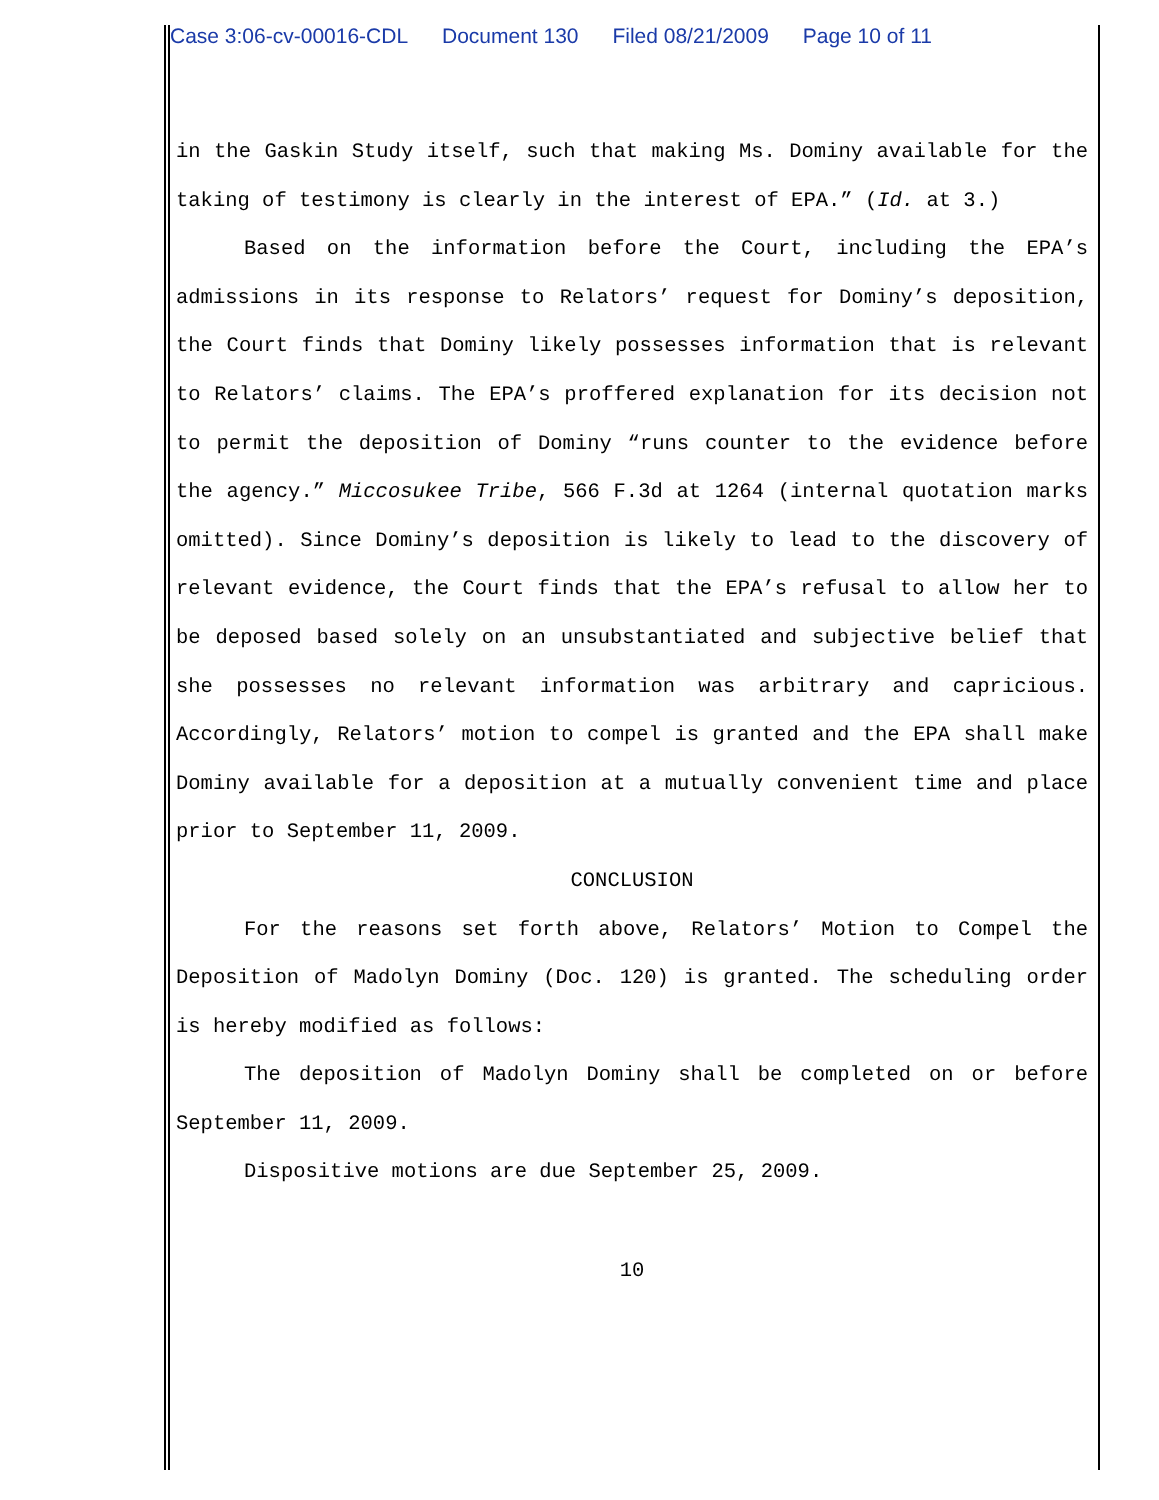Case 3:06-cv-00016-CDL Document 130 Filed 08/21/2009 Page 10 of 11
in the Gaskin Study itself, such that making Ms. Dominy available for the taking of testimony is clearly in the interest of EPA.” (Id. at 3.)
Based on the information before the Court, including the EPA’s admissions in its response to Relators’ request for Dominy’s deposition, the Court finds that Dominy likely possesses information that is relevant to Relators’ claims. The EPA’s proffered explanation for its decision not to permit the deposition of Dominy “runs counter to the evidence before the agency.” Miccosukee Tribe, 566 F.3d at 1264 (internal quotation marks omitted). Since Dominy’s deposition is likely to lead to the discovery of relevant evidence, the Court finds that the EPA’s refusal to allow her to be deposed based solely on an unsubstantiated and subjective belief that she possesses no relevant information was arbitrary and capricious. Accordingly, Relators’ motion to compel is granted and the EPA shall make Dominy available for a deposition at a mutually convenient time and place prior to September 11, 2009.
CONCLUSION
For the reasons set forth above, Relators’ Motion to Compel the Deposition of Madolyn Dominy (Doc. 120) is granted. The scheduling order is hereby modified as follows:
The deposition of Madolyn Dominy shall be completed on or before September 11, 2009.
Dispositive motions are due September 25, 2009.
10